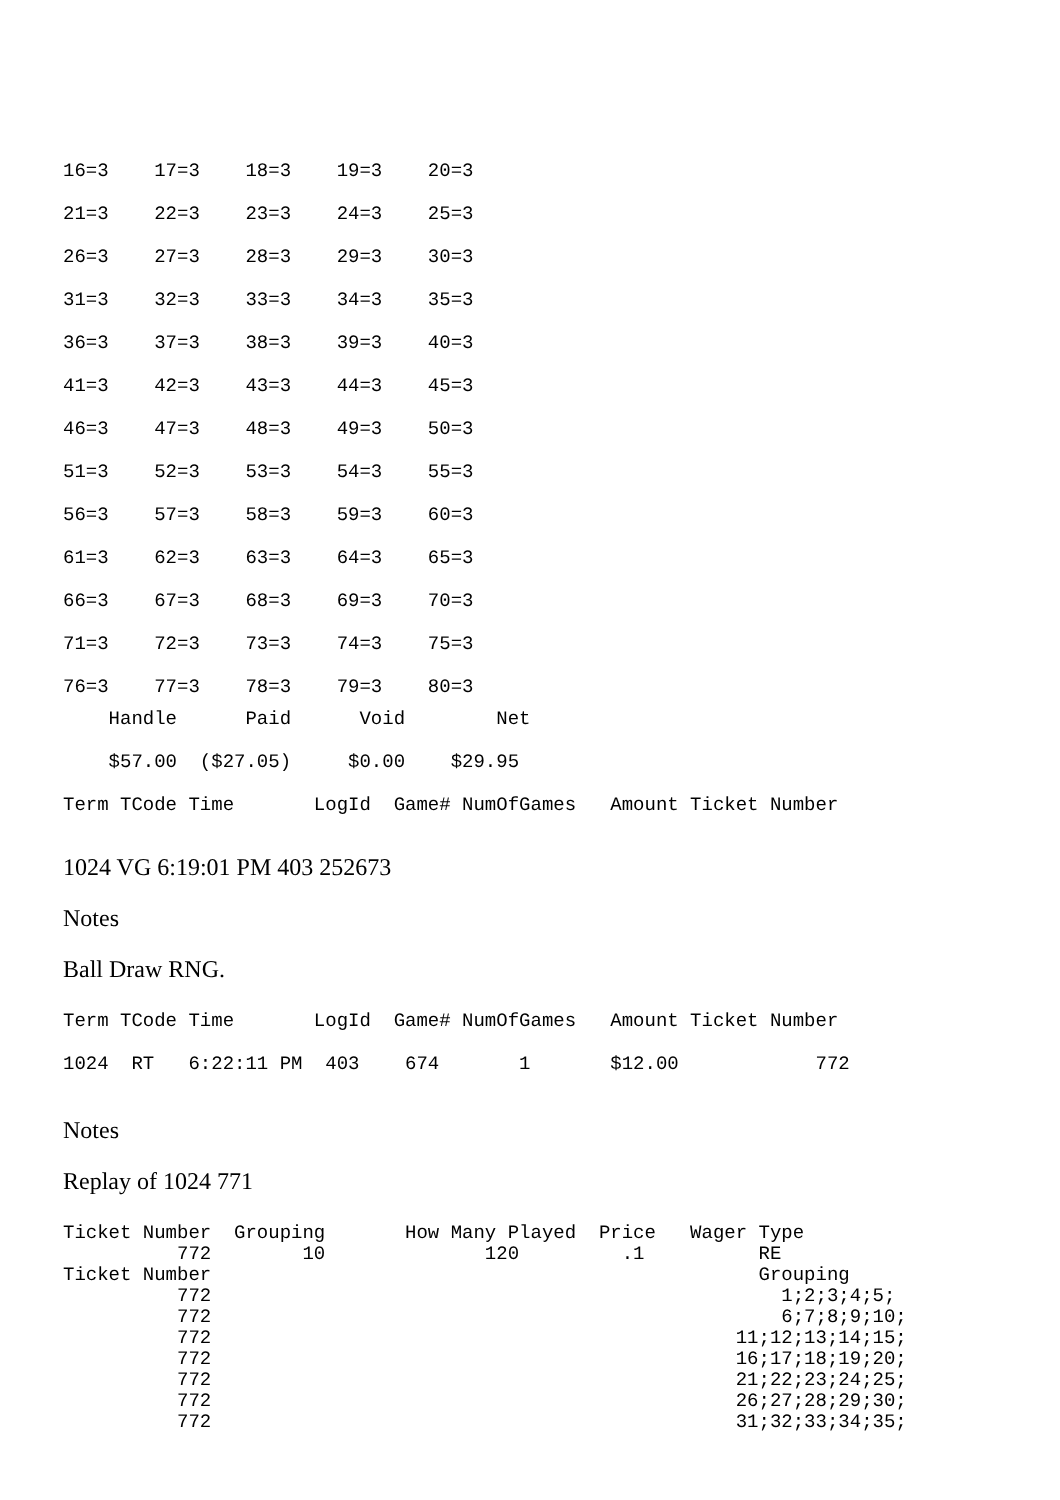16=3    17=3    18=3    19=3    20=3
21=3    22=3    23=3    24=3    25=3
26=3    27=3    28=3    29=3    30=3
31=3    32=3    33=3    34=3    35=3
36=3    37=3    38=3    39=3    40=3
41=3    42=3    43=3    44=3    45=3
46=3    47=3    48=3    49=3    50=3
51=3    52=3    53=3    54=3    55=3
56=3    57=3    58=3    59=3    60=3
61=3    62=3    63=3    64=3    65=3
66=3    67=3    68=3    69=3    70=3
71=3    72=3    73=3    74=3    75=3
76=3    77=3    78=3    79=3    80=3
    Handle      Paid      Void        Net
    $57.00  ($27.05)     $0.00    $29.95
Term TCode Time       LogId  Game# NumOfGames   Amount Ticket Number
1024 VG 6:19:01 PM 403 252673
Notes
Ball Draw RNG.
Term TCode Time       LogId  Game# NumOfGames   Amount Ticket Number
1024  RT   6:22:11 PM  403    674       1       $12.00            772
Notes
Replay of 1024 771
Ticket Number  Grouping       How Many Played  Price   Wager Type
          772        10              120         .1          RE
Ticket Number                                                Grouping
          772                                                  1;2;3;4;5;
          772                                                  6;7;8;9;10;
          772                                              11;12;13;14;15;
          772                                              16;17;18;19;20;
          772                                              21;22;23;24;25;
          772                                              26;27;28;29;30;
          772                                              31;32;33;34;35;